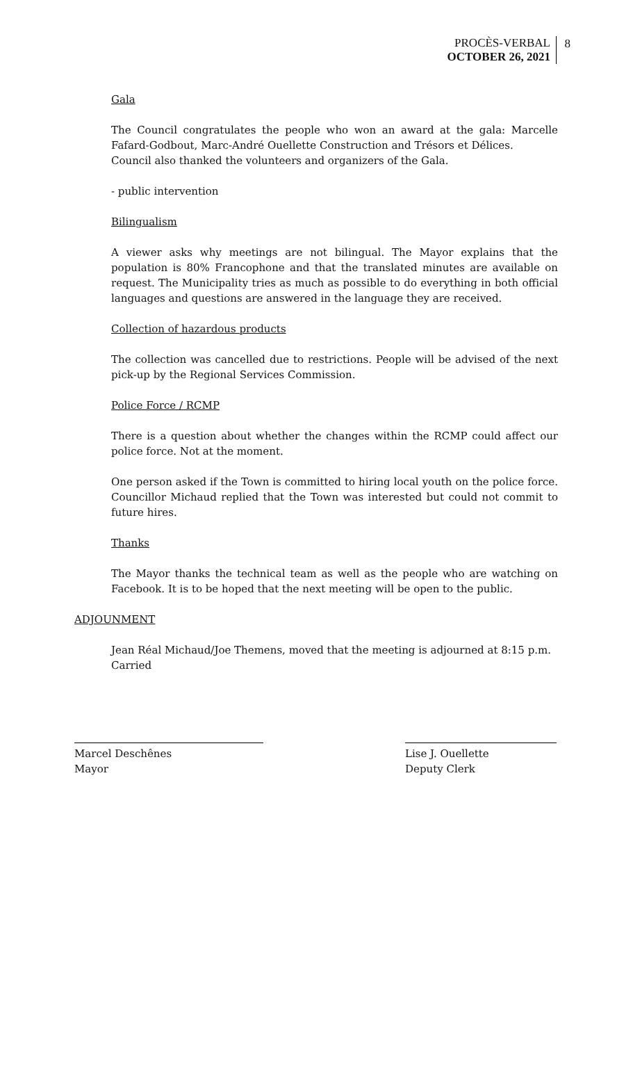PROCÈS-VERBAL
OCTOBER 26, 2021
8
Gala
The Council congratulates the people who won an award at the gala: Marcelle Fafard-Godbout, Marc-André Ouellette Construction and Trésors et Délices.
Council also thanked the volunteers and organizers of the Gala.
- public intervention
Bilingualism
A viewer asks why meetings are not bilingual. The Mayor explains that the population is 80% Francophone and that the translated minutes are available on request. The Municipality tries as much as possible to do everything in both official languages and questions are answered in the language they are received.
Collection of hazardous products
The collection was cancelled due to restrictions. People will be advised of the next pick-up by the Regional Services Commission.
Police Force / RCMP
There is a question about whether the changes within the RCMP could affect our police force. Not at the moment.
One person asked if the Town is committed to hiring local youth on the police force. Councillor Michaud replied that the Town was interested but could not commit to future hires.
Thanks
The Mayor thanks the technical team as well as the people who are watching on Facebook. It is to be hoped that the next meeting will be open to the public.
ADJOUNMENT
Jean Réal Michaud/Joe Themens, moved that the meeting is adjourned at 8:15 p.m.
Carried
Marcel Deschênes
Mayor
Lise J. Ouellette
Deputy Clerk